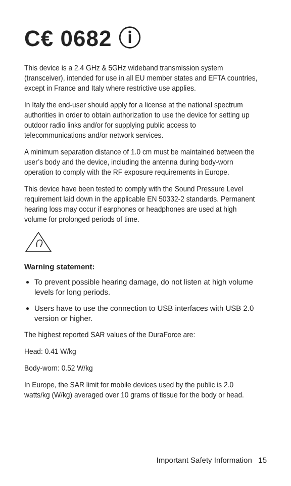C€ 0682 ⓘ
This device is a 2.4 GHz & 5GHz wideband transmission system (transceiver), intended for use in all EU member states and EFTA countries, except in France and Italy where restrictive use applies.
In Italy the end-user should apply for a license at the national spectrum authorities in order to obtain authorization to use the device for setting up outdoor radio links and/or for supplying public access to telecommunications and/or network services.
A minimum separation distance of 1.0 cm must be maintained between the user’s body and the device, including the antenna during body-worn operation to comply with the RF exposure requirements in Europe.
This device have been tested to comply with the Sound Pressure Level requirement laid down in the applicable EN 50332-2 standards. Permanent hearing loss may occur if earphones or headphones are used at high volume for prolonged periods of time.
Warning statement:
To prevent possible hearing damage, do not listen at high volume levels for long periods.
Users have to use the connection to USB interfaces with USB 2.0 version or higher.
The highest reported SAR values of the DuraForce are:
Head: 0.41 W/kg
Body-worn: 0.52 W/kg
In Europe, the SAR limit for mobile devices used by the public is 2.0 watts/kg (W/kg) averaged over 10 grams of tissue for the body or head.
Important Safety Information 15